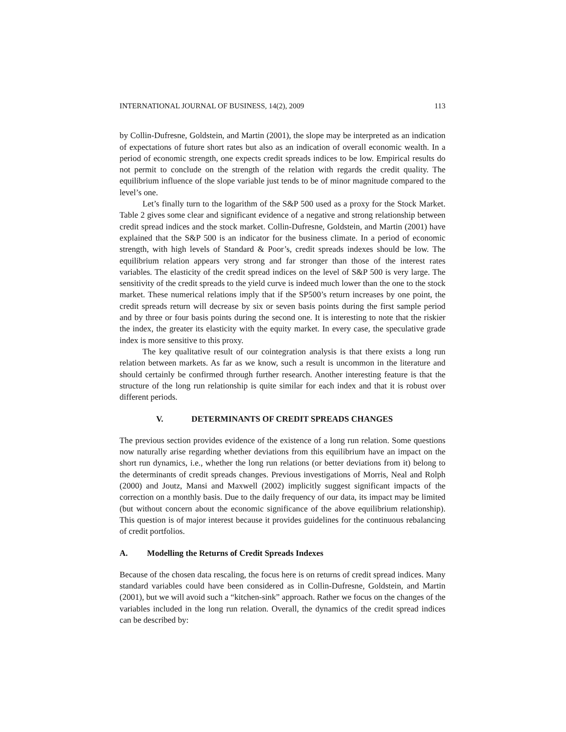INTERNATIONAL JOURNAL OF BUSINESS, 14(2), 2009 113
by Collin-Dufresne, Goldstein, and Martin (2001), the slope may be interpreted as an indication of expectations of future short rates but also as an indication of overall economic wealth. In a period of economic strength, one expects credit spreads indices to be low. Empirical results do not permit to conclude on the strength of the relation with regards the credit quality. The equilibrium influence of the slope variable just tends to be of minor magnitude compared to the level’s one.
Let’s finally turn to the logarithm of the S&P 500 used as a proxy for the Stock Market. Table 2 gives some clear and significant evidence of a negative and strong relationship between credit spread indices and the stock market. Collin-Dufresne, Goldstein, and Martin (2001) have explained that the S&P 500 is an indicator for the business climate. In a period of economic strength, with high levels of Standard & Poor’s, credit spreads indexes should be low. The equilibrium relation appears very strong and far stronger than those of the interest rates variables. The elasticity of the credit spread indices on the level of S&P 500 is very large. The sensitivity of the credit spreads to the yield curve is indeed much lower than the one to the stock market. These numerical relations imply that if the SP500’s return increases by one point, the credit spreads return will decrease by six or seven basis points during the first sample period and by three or four basis points during the second one. It is interesting to note that the riskier the index, the greater its elasticity with the equity market. In every case, the speculative grade index is more sensitive to this proxy.
The key qualitative result of our cointegration analysis is that there exists a long run relation between markets. As far as we know, such a result is uncommon in the literature and should certainly be confirmed through further research. Another interesting feature is that the structure of the long run relationship is quite similar for each index and that it is robust over different periods.
V. DETERMINANTS OF CREDIT SPREADS CHANGES
The previous section provides evidence of the existence of a long run relation. Some questions now naturally arise regarding whether deviations from this equilibrium have an impact on the short run dynamics, i.e., whether the long run relations (or better deviations from it) belong to the determinants of credit spreads changes. Previous investigations of Morris, Neal and Rolph (2000) and Joutz, Mansi and Maxwell (2002) implicitly suggest significant impacts of the correction on a monthly basis. Due to the daily frequency of our data, its impact may be limited (but without concern about the economic significance of the above equilibrium relationship). This question is of major interest because it provides guidelines for the continuous rebalancing of credit portfolios.
A. Modelling the Returns of Credit Spreads Indexes
Because of the chosen data rescaling, the focus here is on returns of credit spread indices. Many standard variables could have been considered as in Collin-Dufresne, Goldstein, and Martin (2001), but we will avoid such a “kitchen-sink” approach. Rather we focus on the changes of the variables included in the long run relation. Overall, the dynamics of the credit spread indices can be described by: